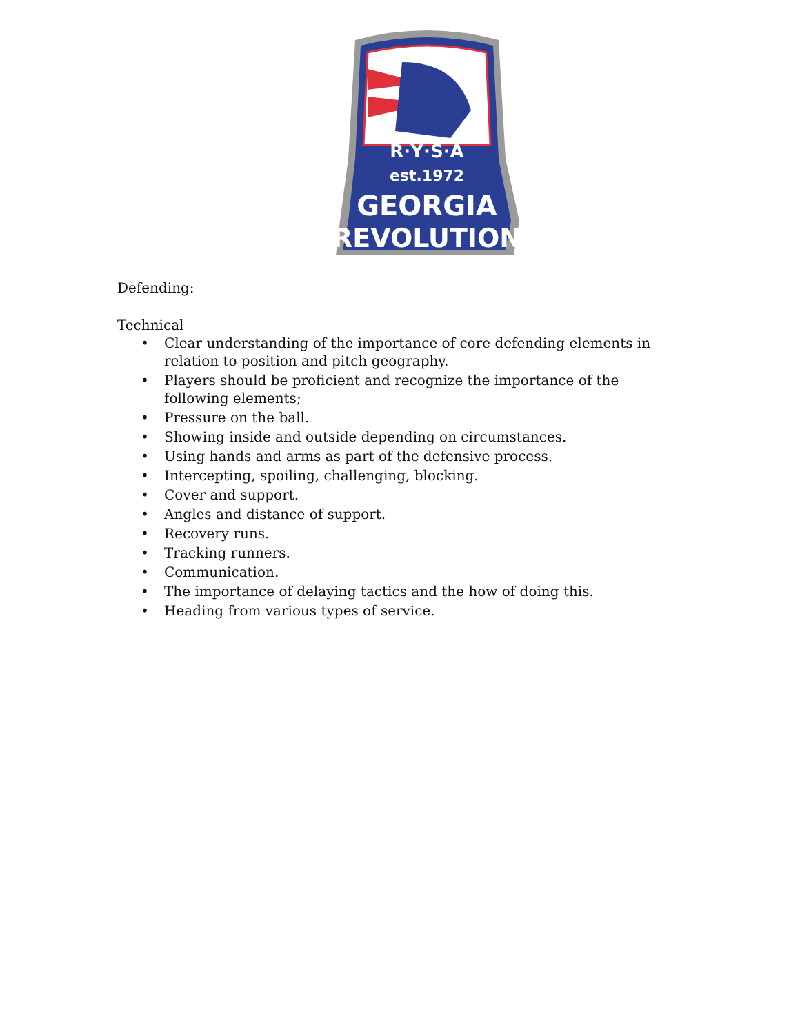R·Y·S·A
est.1972
GEORGIA
REVOLUTION
Defending:
Technical
• Clear understanding of the importance of core defending elements in relation to position and pitch geography.
• Players should be proficient and recognize the importance of the following elements;
• Pressure on the ball.
• Showing inside and outside depending on circumstances.
• Using hands and arms as part of the defensive process.
• Intercepting, spoiling, challenging, blocking.
• Cover and support.
• Angles and distance of support.
• Recovery runs.
• Tracking runners.
• Communication.
• The importance of delaying tactics and the how of doing this.
• Heading from various types of service.